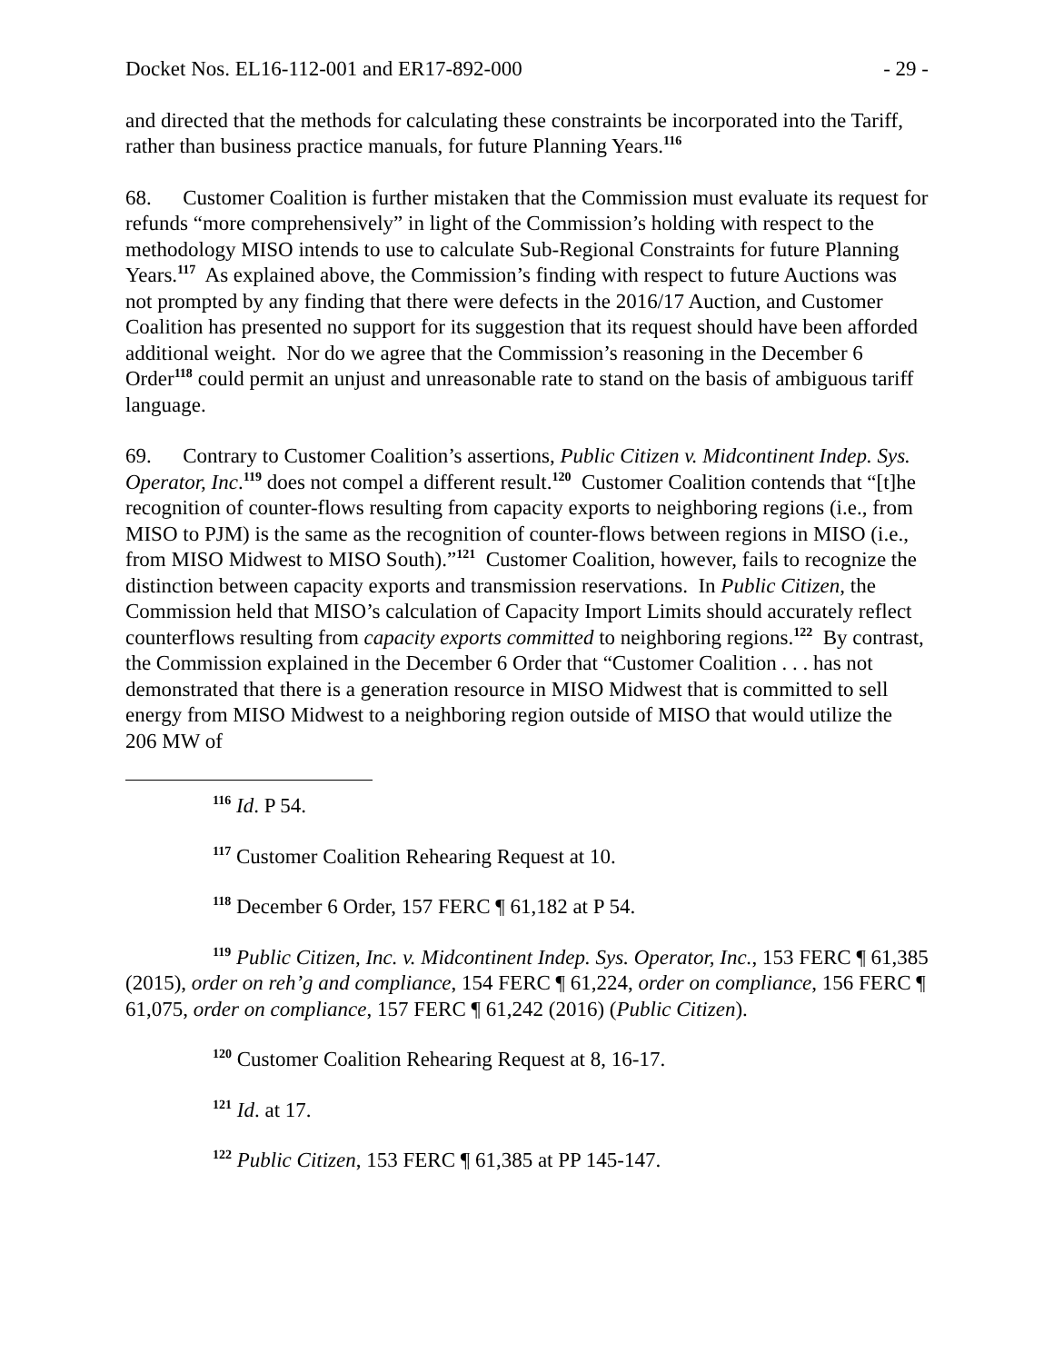Docket Nos. EL16-112-001 and ER17-892-000 - 29 -
and directed that the methods for calculating these constraints be incorporated into the Tariff, rather than business practice manuals, for future Planning Years.<sup>116</sup>
68. Customer Coalition is further mistaken that the Commission must evaluate its request for refunds “more comprehensively” in light of the Commission’s holding with respect to the methodology MISO intends to use to calculate Sub-Regional Constraints for future Planning Years.<sup>117</sup> As explained above, the Commission’s finding with respect to future Auctions was not prompted by any finding that there were defects in the 2016/17 Auction, and Customer Coalition has presented no support for its suggestion that its request should have been afforded additional weight. Nor do we agree that the Commission’s reasoning in the December 6 Order<sup>118</sup> could permit an unjust and unreasonable rate to stand on the basis of ambiguous tariff language.
69. Contrary to Customer Coalition’s assertions, Public Citizen v. Midcontinent Indep. Sys. Operator, Inc.<sup>119</sup> does not compel a different result.<sup>120</sup> Customer Coalition contends that “[t]he recognition of counter-flows resulting from capacity exports to neighboring regions (i.e., from MISO to PJM) is the same as the recognition of counter-flows between regions in MISO (i.e., from MISO Midwest to MISO South).”<sup>121</sup> Customer Coalition, however, fails to recognize the distinction between capacity exports and transmission reservations. In Public Citizen, the Commission held that MISO’s calculation of Capacity Import Limits should accurately reflect counterflows resulting from capacity exports committed to neighboring regions.<sup>122</sup> By contrast, the Commission explained in the December 6 Order that “Customer Coalition . . . has not demonstrated that there is a generation resource in MISO Midwest that is committed to sell energy from MISO Midwest to a neighboring region outside of MISO that would utilize the 206 MW of
<sup>116</sup> Id. P 54.
<sup>117</sup> Customer Coalition Rehearing Request at 10.
<sup>118</sup> December 6 Order, 157 FERC ¶ 61,182 at P 54.
<sup>119</sup> Public Citizen, Inc. v. Midcontinent Indep. Sys. Operator, Inc., 153 FERC ¶ 61,385 (2015), order on reh’g and compliance, 154 FERC ¶ 61,224, order on compliance, 156 FERC ¶ 61,075, order on compliance, 157 FERC ¶ 61,242 (2016) (Public Citizen).
<sup>120</sup> Customer Coalition Rehearing Request at 8, 16-17.
<sup>121</sup> Id. at 17.
<sup>122</sup> Public Citizen, 153 FERC ¶ 61,385 at PP 145-147.